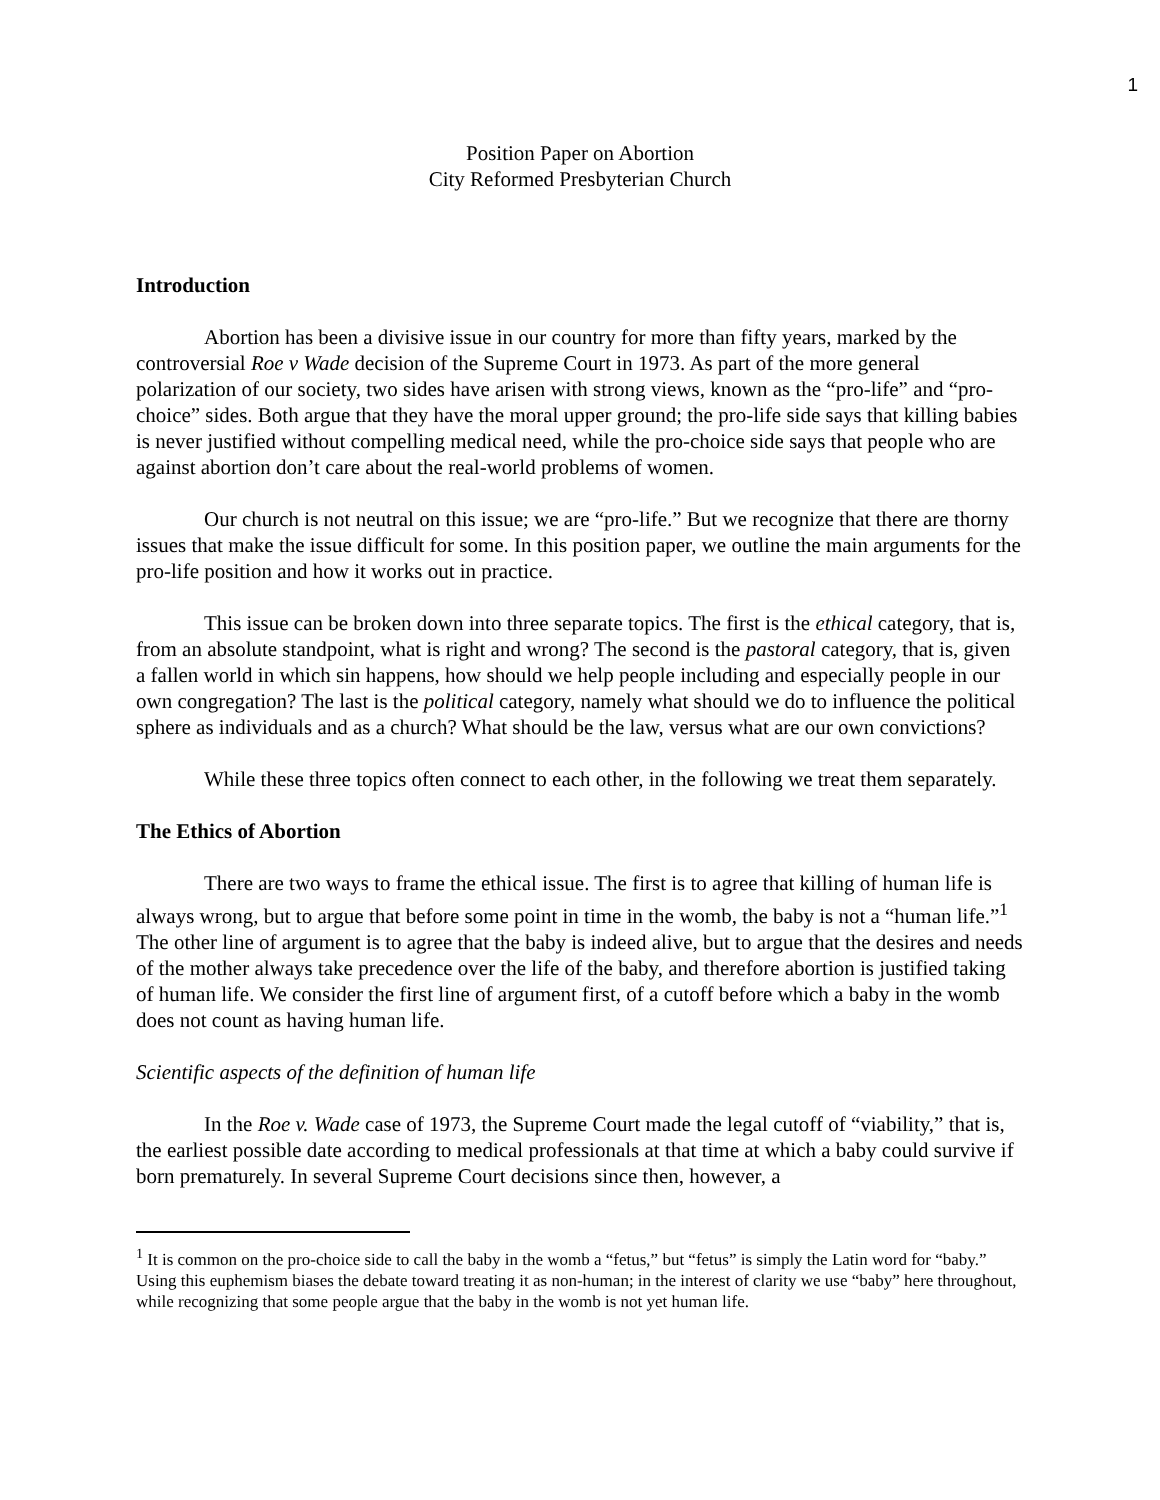1
Position Paper on Abortion
City Reformed Presbyterian Church
Introduction
Abortion has been a divisive issue in our country for more than fifty years, marked by the controversial Roe v Wade decision of the Supreme Court in 1973. As part of the more general polarization of our society, two sides have arisen with strong views, known as the “pro-life” and “pro-choice” sides. Both argue that they have the moral upper ground; the pro-life side says that killing babies is never justified without compelling medical need, while the pro-choice side says that people who are against abortion don’t care about the real-world problems of women.
Our church is not neutral on this issue; we are “pro-life.” But we recognize that there are thorny issues that make the issue difficult for some. In this position paper, we outline the main arguments for the pro-life position and how it works out in practice.
This issue can be broken down into three separate topics. The first is the ethical category, that is, from an absolute standpoint, what is right and wrong? The second is the pastoral category, that is, given a fallen world in which sin happens, how should we help people including and especially people in our own congregation? The last is the political category, namely what should we do to influence the political sphere as individuals and as a church? What should be the law, versus what are our own convictions?
While these three topics often connect to each other, in the following we treat them separately.
The Ethics of Abortion
There are two ways to frame the ethical issue. The first is to agree that killing of human life is always wrong, but to argue that before some point in time in the womb, the baby is not a “human life.”<sup>1</sup> The other line of argument is to agree that the baby is indeed alive, but to argue that the desires and needs of the mother always take precedence over the life of the baby, and therefore abortion is justified taking of human life. We consider the first line of argument first, of a cutoff before which a baby in the womb does not count as having human life.
Scientific aspects of the definition of human life
In the Roe v. Wade case of 1973, the Supreme Court made the legal cutoff of “viability,” that is, the earliest possible date according to medical professionals at that time at which a baby could survive if born prematurely. In several Supreme Court decisions since then, however, a
<sup>1</sup> It is common on the pro-choice side to call the baby in the womb a “fetus,” but “fetus” is simply the Latin word for “baby.” Using this euphemism biases the debate toward treating it as non-human; in the interest of clarity we use “baby” here throughout, while recognizing that some people argue that the baby in the womb is not yet human life.